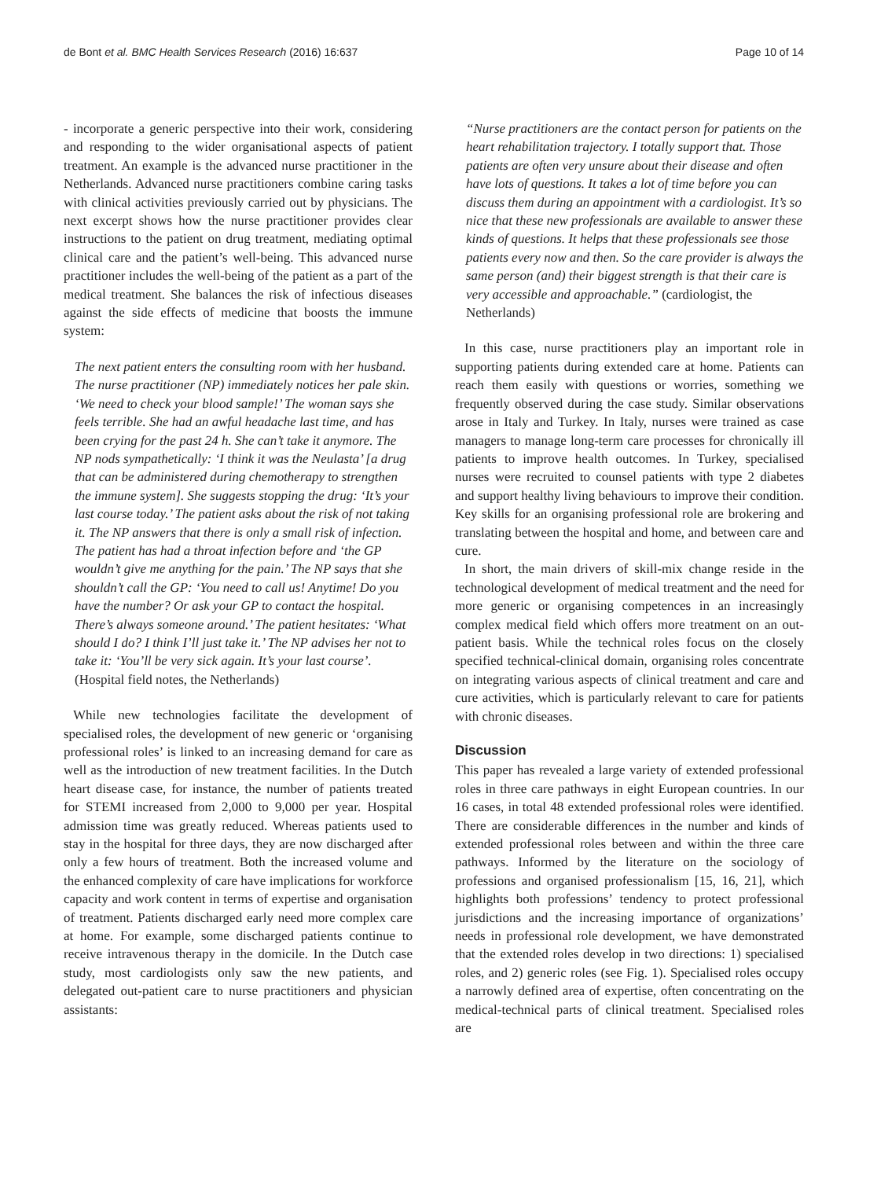de Bont et al. BMC Health Services Research (2016) 16:637
Page 10 of 14
- incorporate a generic perspective into their work, considering and responding to the wider organisational aspects of patient treatment. An example is the advanced nurse practitioner in the Netherlands. Advanced nurse practitioners combine caring tasks with clinical activities previously carried out by physicians. The next excerpt shows how the nurse practitioner provides clear instructions to the patient on drug treatment, mediating optimal clinical care and the patient’s well-being. This advanced nurse practitioner includes the well-being of the patient as a part of the medical treatment. She balances the risk of infectious diseases against the side effects of medicine that boosts the immune system:
The next patient enters the consulting room with her husband. The nurse practitioner (NP) immediately notices her pale skin. ‘We need to check your blood sample!’ The woman says she feels terrible. She had an awful headache last time, and has been crying for the past 24 h. She can’t take it anymore. The NP nods sympathetically: ‘I think it was the Neulasta’ [a drug that can be administered during chemotherapy to strengthen the immune system]. She suggests stopping the drug: ‘It’s your last course today.’ The patient asks about the risk of not taking it. The NP answers that there is only a small risk of infection. The patient has had a throat infection before and ‘the GP wouldn’t give me anything for the pain.’ The NP says that she shouldn’t call the GP: ‘You need to call us! Anytime! Do you have the number? Or ask your GP to contact the hospital. There’s always someone around.’ The patient hesitates: ‘What should I do? I think I’ll just take it.’ The NP advises her not to take it: ‘You’ll be very sick again. It’s your last course’. (Hospital field notes, the Netherlands)
While new technologies facilitate the development of specialised roles, the development of new generic or ‘organising professional roles’ is linked to an increasing demand for care as well as the introduction of new treatment facilities. In the Dutch heart disease case, for instance, the number of patients treated for STEMI increased from 2,000 to 9,000 per year. Hospital admission time was greatly reduced. Whereas patients used to stay in the hospital for three days, they are now discharged after only a few hours of treatment. Both the increased volume and the enhanced complexity of care have implications for workforce capacity and work content in terms of expertise and organisation of treatment. Patients discharged early need more complex care at home. For example, some discharged patients continue to receive intravenous therapy in the domicile. In the Dutch case study, most cardiologists only saw the new patients, and delegated out-patient care to nurse practitioners and physician assistants:
“Nurse practitioners are the contact person for patients on the heart rehabilitation trajectory. I totally support that. Those patients are often very unsure about their disease and often have lots of questions. It takes a lot of time before you can discuss them during an appointment with a cardiologist. It’s so nice that these new professionals are available to answer these kinds of questions. It helps that these professionals see those patients every now and then. So the care provider is always the same person (and) their biggest strength is that their care is very accessible and approachable.” (cardiologist, the Netherlands)
In this case, nurse practitioners play an important role in supporting patients during extended care at home. Patients can reach them easily with questions or worries, something we frequently observed during the case study. Similar observations arose in Italy and Turkey. In Italy, nurses were trained as case managers to manage long-term care processes for chronically ill patients to improve health outcomes. In Turkey, specialised nurses were recruited to counsel patients with type 2 diabetes and support healthy living behaviours to improve their condition. Key skills for an organising professional role are brokering and translating between the hospital and home, and between care and cure.
In short, the main drivers of skill-mix change reside in the technological development of medical treatment and the need for more generic or organising competences in an increasingly complex medical field which offers more treatment on an out-patient basis. While the technical roles focus on the closely specified technical-clinical domain, organising roles concentrate on integrating various aspects of clinical treatment and care and cure activities, which is particularly relevant to care for patients with chronic diseases.
Discussion
This paper has revealed a large variety of extended professional roles in three care pathways in eight European countries. In our 16 cases, in total 48 extended professional roles were identified. There are considerable differences in the number and kinds of extended professional roles between and within the three care pathways. Informed by the literature on the sociology of professions and organised professionalism [15, 16, 21], which highlights both professions’ tendency to protect professional jurisdictions and the increasing importance of organizations’ needs in professional role development, we have demonstrated that the extended roles develop in two directions: 1) specialised roles, and 2) generic roles (see Fig. 1). Specialised roles occupy a narrowly defined area of expertise, often concentrating on the medical-technical parts of clinical treatment. Specialised roles are